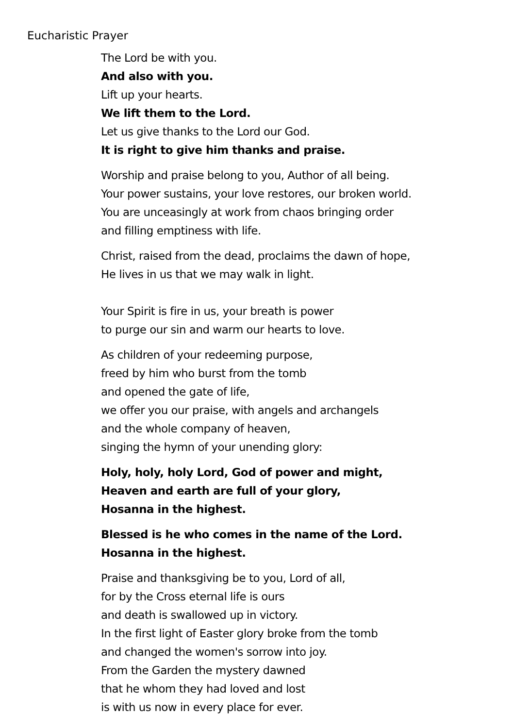Eucharistic Prayer
The Lord be with you.
And also with you.
Lift up your hearts.
We lift them to the Lord.
Let us give thanks to the Lord our God.
It is right to give him thanks and praise.
Worship and praise belong to you, Author of all being.
Your power sustains, your love restores, our broken world.
You are unceasingly at work from chaos bringing order
and filling emptiness with life.
Christ, raised from the dead, proclaims the dawn of hope,
He lives in us that we may walk in light.
Your Spirit is fire in us, your breath is power
to purge our sin and warm our hearts to love.
As children of your redeeming purpose,
freed by him who burst from the tomb
and opened the gate of life,
we offer you our praise, with angels and archangels
and the whole company of heaven,
singing the hymn of your unending glory:
Holy, holy, holy Lord, God of power and might,
Heaven and earth are full of your glory,
Hosanna in the highest.
Blessed is he who comes in the name of the Lord.
Hosanna in the highest.
Praise and thanksgiving be to you, Lord of all,
for by the Cross eternal life is ours
and death is swallowed up in victory.
In the first light of Easter glory broke from the tomb
and changed the women's sorrow into joy.
From the Garden the mystery dawned
that he whom they had loved and lost
is with us now in every place for ever.